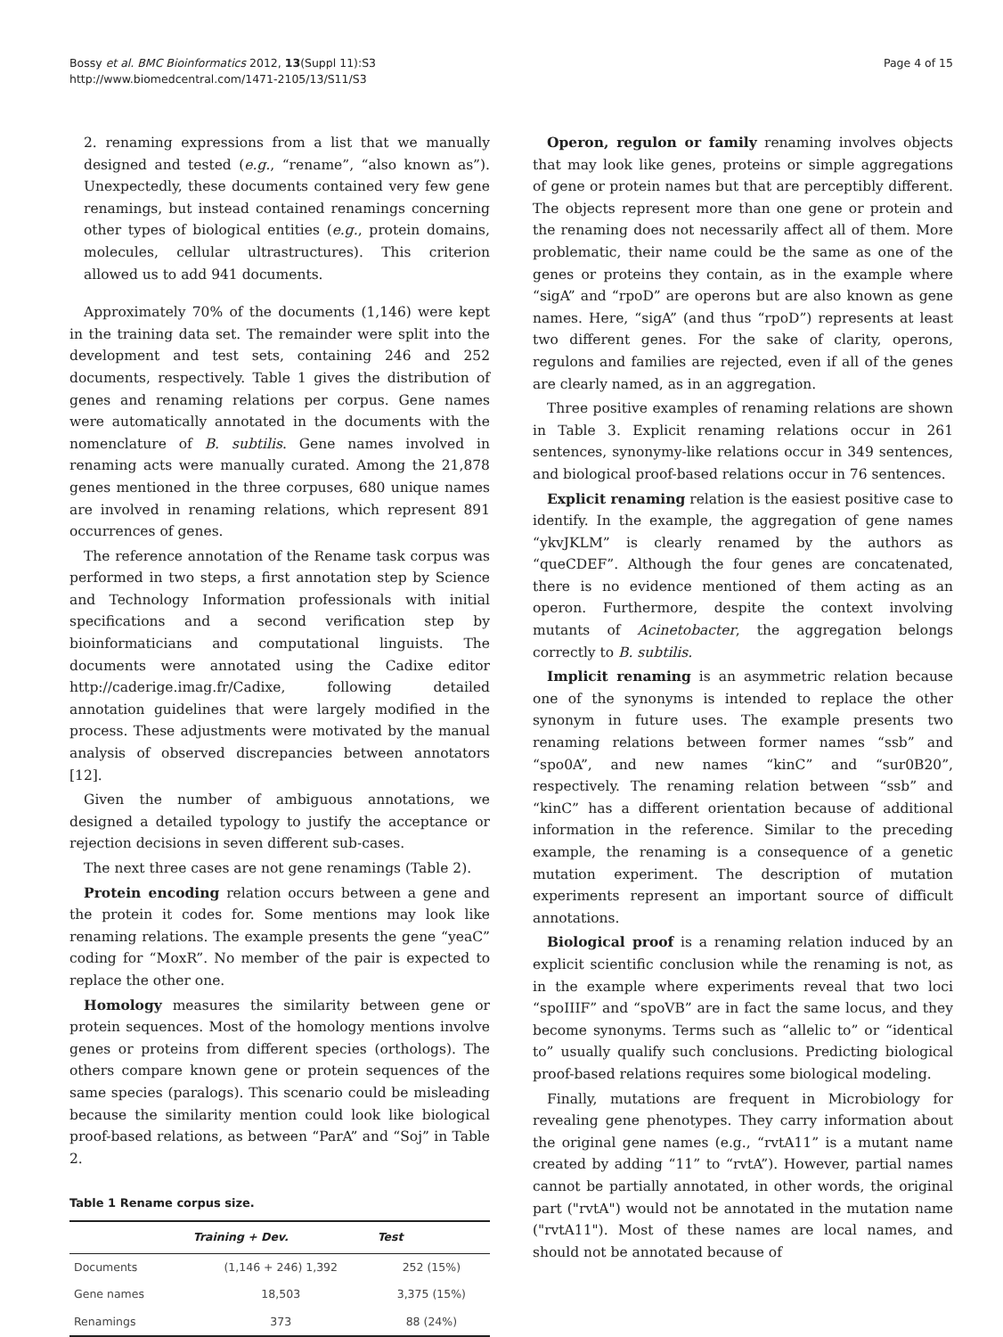Bossy et al. BMC Bioinformatics 2012, 13(Suppl 11):S3
http://www.biomedcentral.com/1471-2105/13/S11/S3
Page 4 of 15
2. renaming expressions from a list that we manually designed and tested (e.g., “rename”, “also known as”). Unexpectedly, these documents contained very few gene renamings, but instead contained renamings concerning other types of biological entities (e.g., protein domains, molecules, cellular ultrastructures). This criterion allowed us to add 941 documents.
Approximately 70% of the documents (1,146) were kept in the training data set. The remainder were split into the development and test sets, containing 246 and 252 documents, respectively. Table 1 gives the distribution of genes and renaming relations per corpus. Gene names were automatically annotated in the documents with the nomenclature of B. subtilis. Gene names involved in renaming acts were manually curated. Among the 21,878 genes mentioned in the three corpuses, 680 unique names are involved in renaming relations, which represent 891 occurrences of genes.
The reference annotation of the Rename task corpus was performed in two steps, a first annotation step by Science and Technology Information professionals with initial specifications and a second verification step by bioinformaticians and computational linguists. The documents were annotated using the Cadixe editor http://caderige.imag.fr/Cadixe, following detailed annotation guidelines that were largely modified in the process. These adjustments were motivated by the manual analysis of observed discrepancies between annotators [12].
Given the number of ambiguous annotations, we designed a detailed typology to justify the acceptance or rejection decisions in seven different sub-cases.
The next three cases are not gene renamings (Table 2).
Protein encoding relation occurs between a gene and the protein it codes for. Some mentions may look like renaming relations. The example presents the gene “yeaC” coding for “MoxR”. No member of the pair is expected to replace the other one.
Homology measures the similarity between gene or protein sequences. Most of the homology mentions involve genes or proteins from different species (orthologs). The others compare known gene or protein sequences of the same species (paralogs). This scenario could be misleading because the similarity mention could look like biological proof-based relations, as between “ParA” and “Soj” in Table 2.
Table 1 Rename corpus size.
| | Training + Dev. | Test |
| --- | --- | --- |
| Documents | (1,146 + 246) 1,392 | 252 (15%) |
| Gene names | 18,503 | 3,375 (15%) |
| Renamings | 373 | 88 (24%) |
Operon, regulon or family renaming involves objects that may look like genes, proteins or simple aggregations of gene or protein names but that are perceptibly different. The objects represent more than one gene or protein and the renaming does not necessarily affect all of them. More problematic, their name could be the same as one of the genes or proteins they contain, as in the example where “sigA” and “rpoD” are operons but are also known as gene names. Here, “sigA” (and thus “rpoD”) represents at least two different genes. For the sake of clarity, operons, regulons and families are rejected, even if all of the genes are clearly named, as in an aggregation.
Three positive examples of renaming relations are shown in Table 3. Explicit renaming relations occur in 261 sentences, synonymy-like relations occur in 349 sentences, and biological proof-based relations occur in 76 sentences.
Explicit renaming relation is the easiest positive case to identify. In the example, the aggregation of gene names “ykvJKLM” is clearly renamed by the authors as “queCDEF”. Although the four genes are concatenated, there is no evidence mentioned of them acting as an operon. Furthermore, despite the context involving mutants of Acinetobacter, the aggregation belongs correctly to B. subtilis.
Implicit renaming is an asymmetric relation because one of the synonyms is intended to replace the other synonym in future uses. The example presents two renaming relations between former names “ssb” and “spo0A”, and new names “kinC” and “sur0B20”, respectively. The renaming relation between “ssb” and “kinC” has a different orientation because of additional information in the reference. Similar to the preceding example, the renaming is a consequence of a genetic mutation experiment. The description of mutation experiments represent an important source of difficult annotations.
Biological proof is a renaming relation induced by an explicit scientific conclusion while the renaming is not, as in the example where experiments reveal that two loci “spoIIIF” and “spoVB” are in fact the same locus, and they become synonyms. Terms such as “allelic to” or “identical to” usually qualify such conclusions. Predicting biological proof-based relations requires some biological modeling.
Finally, mutations are frequent in Microbiology for revealing gene phenotypes. They carry information about the original gene names (e.g., “rvtA11” is a mutant name created by adding “11” to “rvtA”). However, partial names cannot be partially annotated, in other words, the original part ("rvtA") would not be annotated in the mutation name ("rvtA11"). Most of these names are local names, and should not be annotated because of